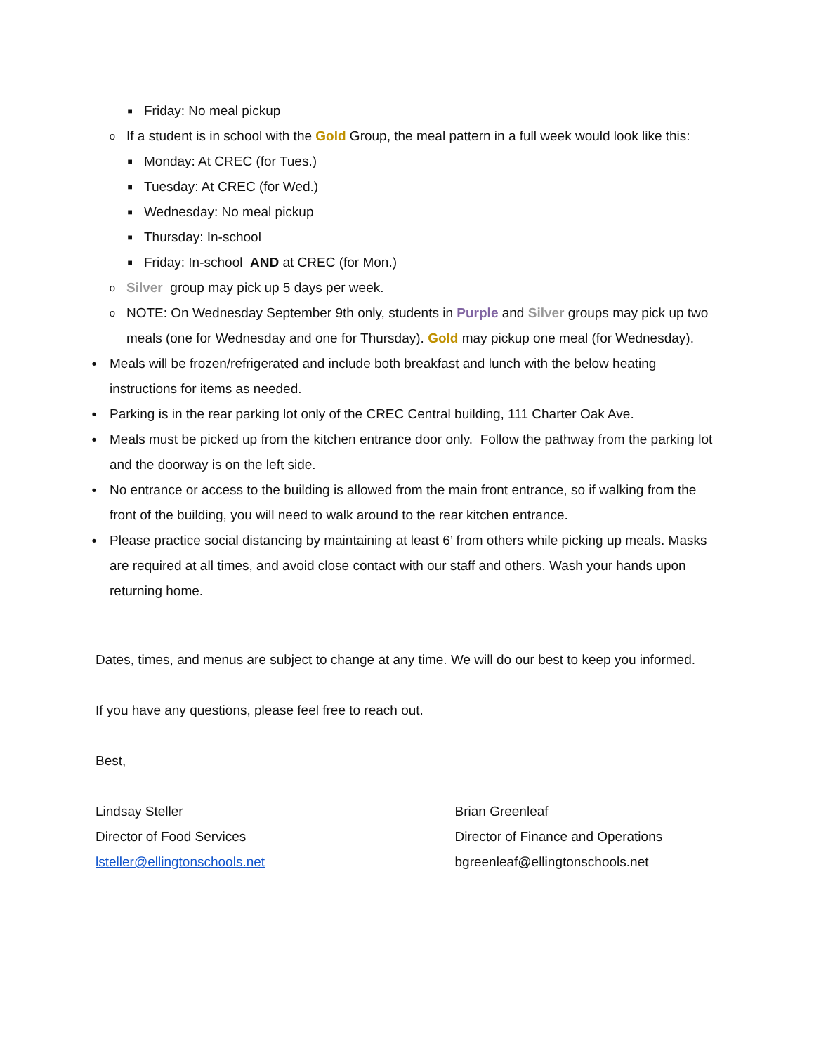■ Friday: No meal pickup
o If a student is in school with the Gold Group, the meal pattern in a full week would look like this:
■ Monday: At CREC (for Tues.)
■ Tuesday: At CREC (for Wed.)
■ Wednesday: No meal pickup
■ Thursday: In-school
■ Friday: In-school AND at CREC (for Mon.)
o Silver group may pick up 5 days per week.
o NOTE: On Wednesday September 9th only, students in Purple and Silver groups may pick up two meals (one for Wednesday and one for Thursday). Gold may pickup one meal (for Wednesday).
• Meals will be frozen/refrigerated and include both breakfast and lunch with the below heating instructions for items as needed.
• Parking is in the rear parking lot only of the CREC Central building, 111 Charter Oak Ave.
• Meals must be picked up from the kitchen entrance door only. Follow the pathway from the parking lot and the doorway is on the left side.
• No entrance or access to the building is allowed from the main front entrance, so if walking from the front of the building, you will need to walk around to the rear kitchen entrance.
• Please practice social distancing by maintaining at least 6’ from others while picking up meals. Masks are required at all times, and avoid close contact with our staff and others. Wash your hands upon returning home.
Dates, times, and menus are subject to change at any time. We will do our best to keep you informed.
If you have any questions, please feel free to reach out.
Best,
Lindsay Steller
Director of Food Services
lsteller@ellingtonschools.net
Brian Greenleaf
Director of Finance and Operations
bgreenleaf@ellingtonschools.net